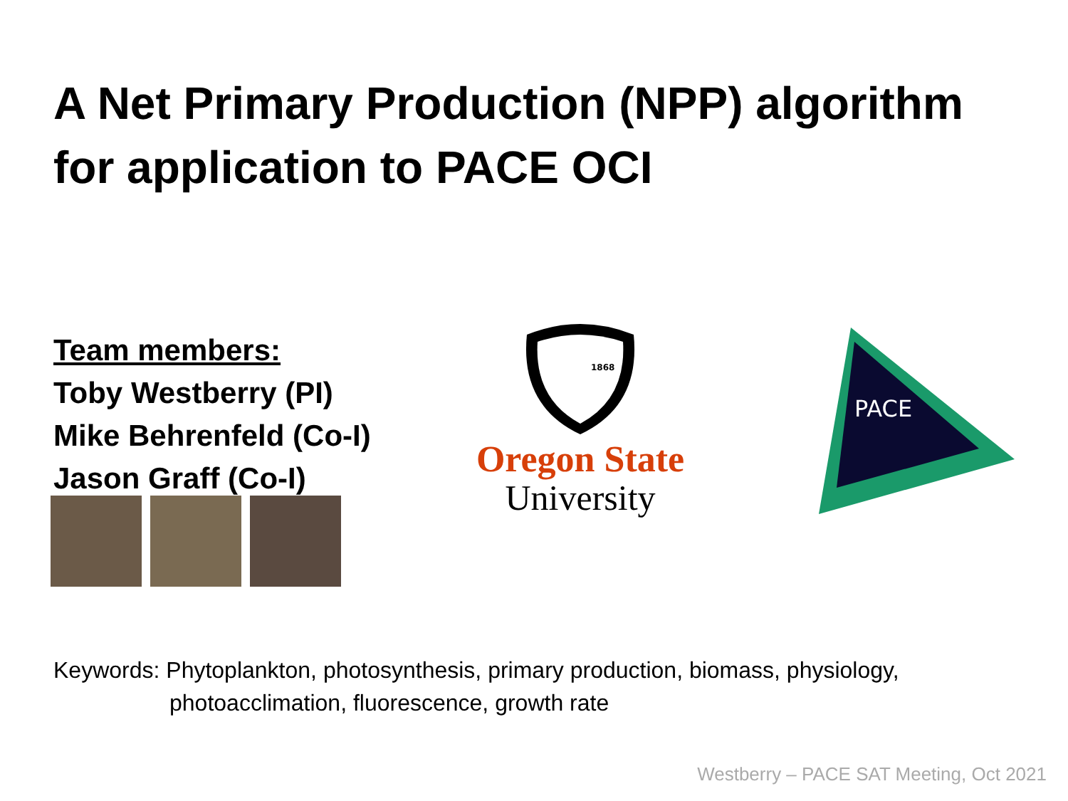A Net Primary Production (NPP) algorithm
for application to PACE OCI
Team members:
Toby Westberry (PI)
Mike Behrenfeld (Co-I)
Jason Graff (Co-I)
1868
Oregon State
University
PACE
Keywords: Phytoplankton, photosynthesis, primary production, biomass, physiology,
photoacclimation, fluorescence, growth rate
Westberry – PACE SAT Meeting, Oct 2021